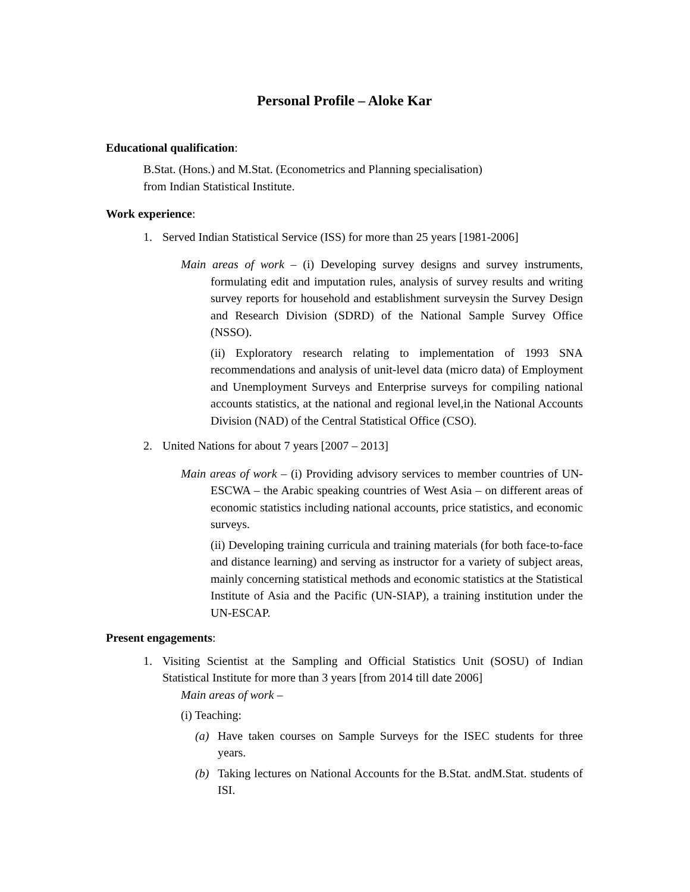Personal Profile – Aloke Kar
Educational qualification:
B.Stat. (Hons.) and M.Stat. (Econometrics and Planning specialisation)
from Indian Statistical Institute.
Work experience:
1. Served Indian Statistical Service (ISS) for more than 25 years [1981-2006]
Main areas of work – (i) Developing survey designs and survey instruments, formulating edit and imputation rules, analysis of survey results and writing survey reports for household and establishment surveysin the Survey Design and Research Division (SDRD) of the National Sample Survey Office (NSSO).
(ii) Exploratory research relating to implementation of 1993 SNA recommendations and analysis of unit-level data (micro data) of Employment and Unemployment Surveys and Enterprise surveys for compiling national accounts statistics, at the national and regional level,in the National Accounts Division (NAD) of the Central Statistical Office (CSO).
2. United Nations for about 7 years [2007 – 2013]
Main areas of work – (i) Providing advisory services to member countries of UN-ESCWA – the Arabic speaking countries of West Asia – on different areas of economic statistics including national accounts, price statistics, and economic surveys.
(ii) Developing training curricula and training materials (for both face-to-face and distance learning) and serving as instructor for a variety of subject areas, mainly concerning statistical methods and economic statistics at the Statistical Institute of Asia and the Pacific (UN-SIAP), a training institution under the UN-ESCAP.
Present engagements:
1. Visiting Scientist at the Sampling and Official Statistics Unit (SOSU) of Indian Statistical Institute for more than 3 years [from 2014 till date 2006]
Main areas of work –
(i) Teaching:
(a) Have taken courses on Sample Surveys for the ISEC students for three years.
(b) Taking lectures on National Accounts for the B.Stat. andM.Stat. students of ISI.